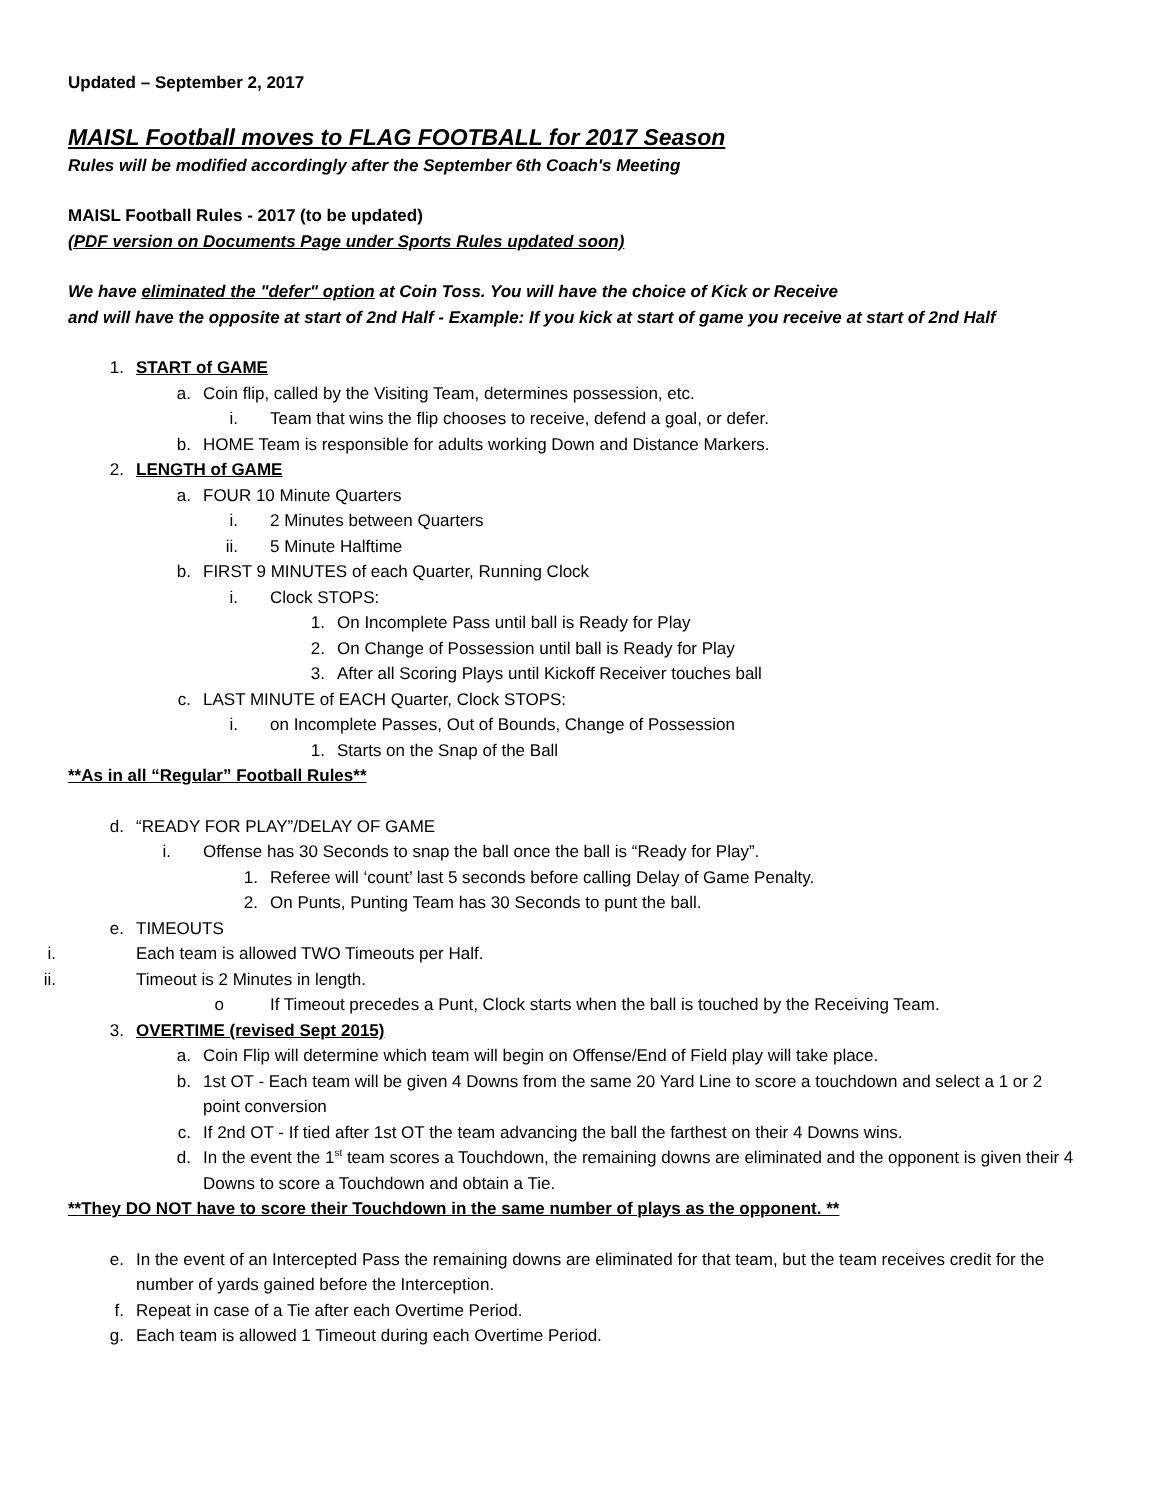Updated – September 2, 2017
MAISL Football moves to FLAG FOOTBALL for 2017 Season
Rules will be modified accordingly after the September 6th Coach's Meeting
MAISL Football Rules - 2017 (to be updated)
(PDF version on Documents Page under Sports Rules updated soon)
We have eliminated the "defer" option at Coin Toss. You will have the choice of Kick or Receive
and will have the opposite at start of 2nd Half - Example: If you kick at start of game you receive at start of 2nd Half
1. START of GAME
a. Coin flip, called by the Visiting Team, determines possession, etc.
i. Team that wins the flip chooses to receive, defend a goal, or defer.
b. HOME Team is responsible for adults working Down and Distance Markers.
2. LENGTH of GAME
a. FOUR 10 Minute Quarters
i. 2 Minutes between Quarters
ii. 5 Minute Halftime
b. FIRST 9 MINUTES of each Quarter, Running Clock
i. Clock STOPS:
1. On Incomplete Pass until ball is Ready for Play
2. On Change of Possession until ball is Ready for Play
3. After all Scoring Plays until Kickoff Receiver touches ball
c. LAST MINUTE of EACH Quarter, Clock STOPS:
i. on Incomplete Passes, Out of Bounds, Change of Possession
1. Starts on the Snap of the Ball
**As in all “Regular” Football Rules**
d. “READY FOR PLAY”/DELAY OF GAME
i. Offense has 30 Seconds to snap the ball once the ball is “Ready for Play”.
1. Referee will ‘count’ last 5 seconds before calling Delay of Game Penalty.
2. On Punts, Punting Team has 30 Seconds to punt the ball.
e. TIMEOUTS
i. Each team is allowed TWO Timeouts per Half.
ii. Timeout is 2 Minutes in length.
o If Timeout precedes a Punt, Clock starts when the ball is touched by the Receiving Team.
3. OVERTIME (revised Sept 2015)
a. Coin Flip will determine which team will begin on Offense/End of Field play will take place.
b. 1st OT - Each team will be given 4 Downs from the same 20 Yard Line to score a touchdown and select a 1 or 2 point conversion
c. If 2nd OT - If tied after 1st OT the team advancing the ball the farthest on their 4 Downs wins.
d. In the event the 1<sup>st</sup> team scores a Touchdown, the remaining downs are eliminated and the opponent is given their 4 Downs to score a Touchdown and obtain a Tie.
**They DO NOT have to score their Touchdown in the same number of plays as the opponent. **
e. In the event of an Intercepted Pass the remaining downs are eliminated for that team, but the team receives credit for the number of yards gained before the Interception.
f. Repeat in case of a Tie after each Overtime Period.
g. Each team is allowed 1 Timeout during each Overtime Period.